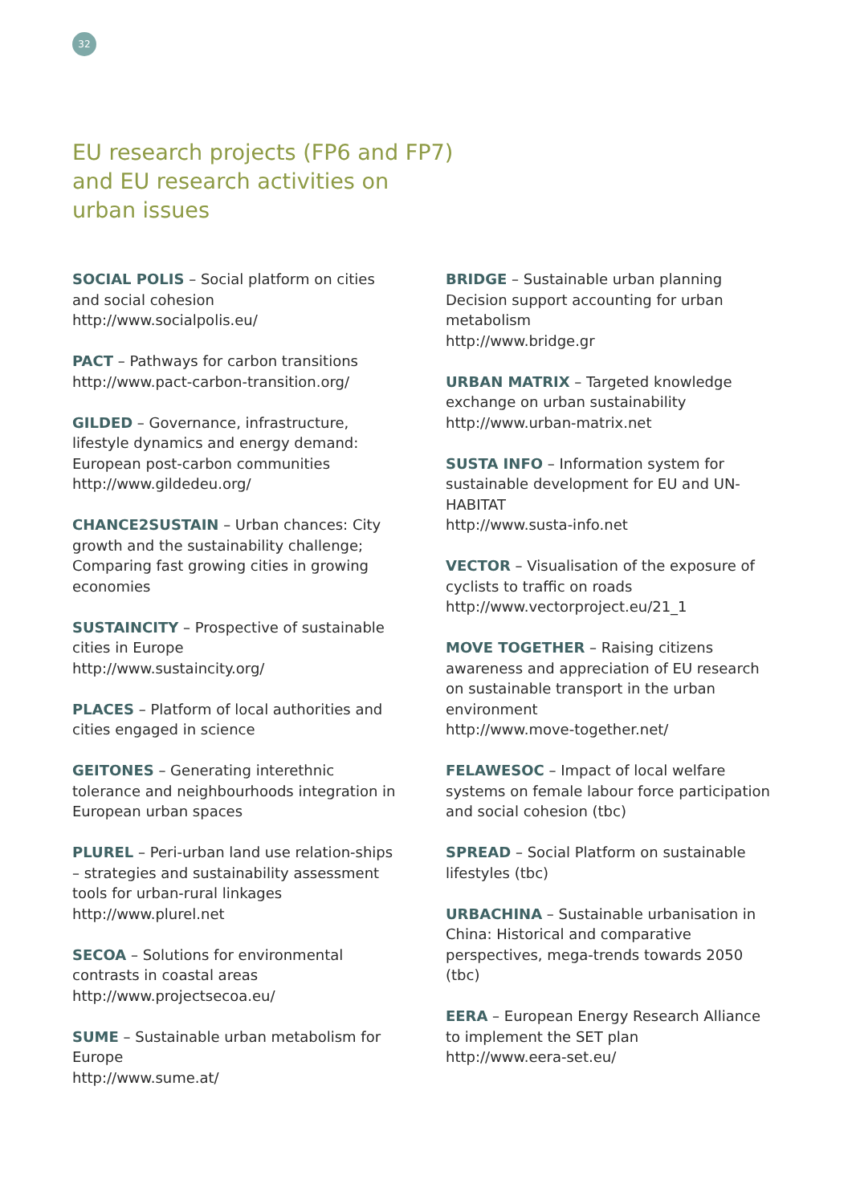32
EU research projects (FP6 and FP7) and EU research activities on urban issues
SOCIAL POLIS – Social platform on cities and social cohesion
http://www.socialpolis.eu/
PACT – Pathways for carbon transitions
http://www.pact-carbon-transition.org/
GILDED – Governance, infrastructure, lifestyle dynamics and energy demand: European post-carbon communities
http://www.gildedeu.org/
CHANCE2SUSTAIN – Urban chances: City growth and the sustainability challenge; Comparing fast growing cities in growing economies
SUSTAINCITY – Prospective of sustainable cities in Europe
http://www.sustaincity.org/
PLACES – Platform of local authorities and cities engaged in science
GEITONES – Generating interethnic tolerance and neighbourhoods integration in European urban spaces
PLUREL – Peri-urban land use relation-ships – strategies and sustainability assessment tools for urban-rural linkages
http://www.plurel.net
SECOA – Solutions for environmental contrasts in coastal areas
http://www.projectsecoa.eu/
SUME – Sustainable urban metabolism for Europe
http://www.sume.at/
BRIDGE – Sustainable urban planning Decision support accounting for urban metabolism
http://www.bridge.gr
URBAN MATRIX – Targeted knowledge exchange on urban sustainability
http://www.urban-matrix.net
SUSTA INFO – Information system for sustainable development for EU and UN-HABITAT
http://www.susta-info.net
VECTOR – Visualisation of the exposure of cyclists to traffic on roads
http://www.vectorproject.eu/21_1
MOVE TOGETHER – Raising citizens awareness and appreciation of EU research on sustainable transport in the urban environment
http://www.move-together.net/
FELAWESOC – Impact of local welfare systems on female labour force participation and social cohesion (tbc)
SPREAD – Social Platform on sustainable lifestyles (tbc)
URBACHINA – Sustainable urbanisation in China: Historical and comparative perspectives, mega-trends towards 2050 (tbc)
EERA – European Energy Research Alliance to implement the SET plan
http://www.eera-set.eu/